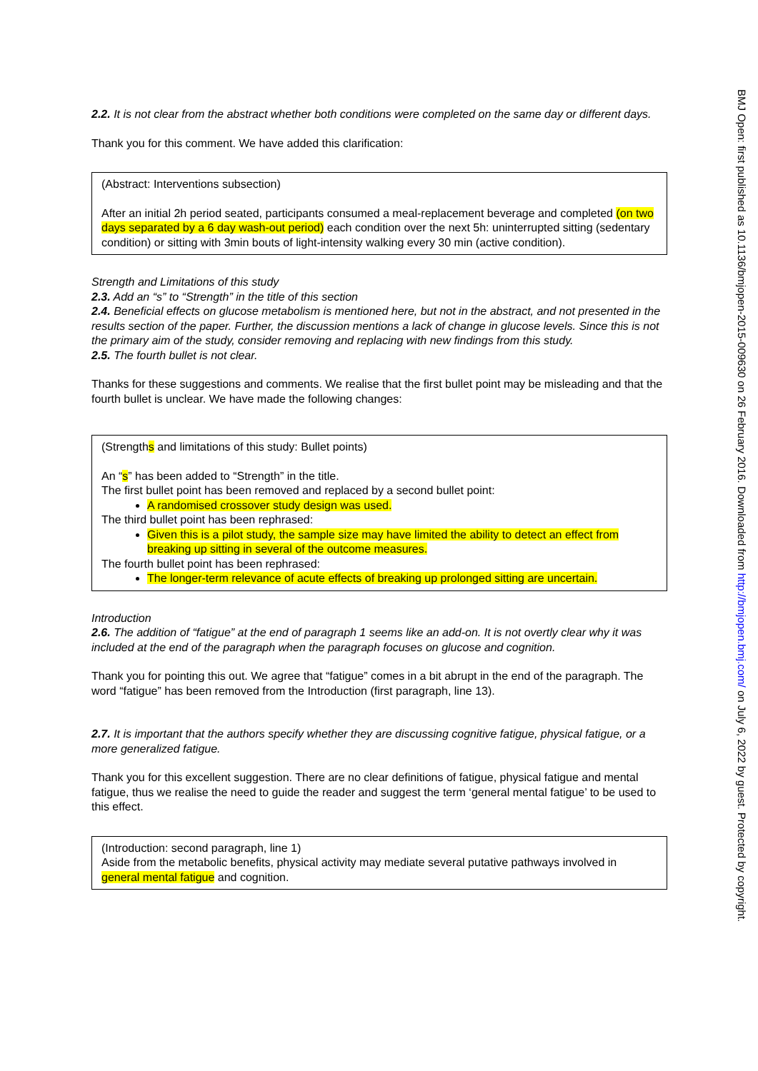2.2. It is not clear from the abstract whether both conditions were completed on the same day or different days.
Thank you for this comment. We have added this clarification:
(Abstract: Interventions subsection)
After an initial 2h period seated, participants consumed a meal-replacement beverage and completed (on two days separated by a 6 day wash-out period) each condition over the next 5h: uninterrupted sitting (sedentary condition) or sitting with 3min bouts of light-intensity walking every 30 min (active condition).
Strength and Limitations of this study
2.3. Add an “s” to “Strength” in the title of this section
2.4. Beneficial effects on glucose metabolism is mentioned here, but not in the abstract, and not presented in the results section of the paper. Further, the discussion mentions a lack of change in glucose levels. Since this is not the primary aim of the study, consider removing and replacing with new findings from this study.
2.5. The fourth bullet is not clear.
Thanks for these suggestions and comments. We realise that the first bullet point may be misleading and that the fourth bullet is unclear. We have made the following changes:
(Strengths and limitations of this study: Bullet points)
An “s” has been added to “Strength” in the title.
The first bullet point has been removed and replaced by a second bullet point:
A randomised crossover study design was used.
The third bullet point has been rephrased:
Given this is a pilot study, the sample size may have limited the ability to detect an effect from breaking up sitting in several of the outcome measures.
The fourth bullet point has been rephrased:
The longer-term relevance of acute effects of breaking up prolonged sitting are uncertain.
Introduction
2.6. The addition of “fatigue” at the end of paragraph 1 seems like an add-on. It is not overtly clear why it was included at the end of the paragraph when the paragraph focuses on glucose and cognition.
Thank you for pointing this out. We agree that “fatigue” comes in a bit abrupt in the end of the paragraph. The word “fatigue” has been removed from the Introduction (first paragraph, line 13).
2.7. It is important that the authors specify whether they are discussing cognitive fatigue, physical fatigue, or a more generalized fatigue.
Thank you for this excellent suggestion. There are no clear definitions of fatigue, physical fatigue and mental fatigue, thus we realise the need to guide the reader and suggest the term ‘general mental fatigue’ to be used to this effect.
(Introduction: second paragraph, line 1)
Aside from the metabolic benefits, physical activity may mediate several putative pathways involved in general mental fatigue and cognition.
BMJ Open: first published as 10.1136/bmjopen-2015-009630 on 26 February 2016. Downloaded from http://bmjopen.bmj.com/ on July 6, 2022 by guest. Protected by copyright.